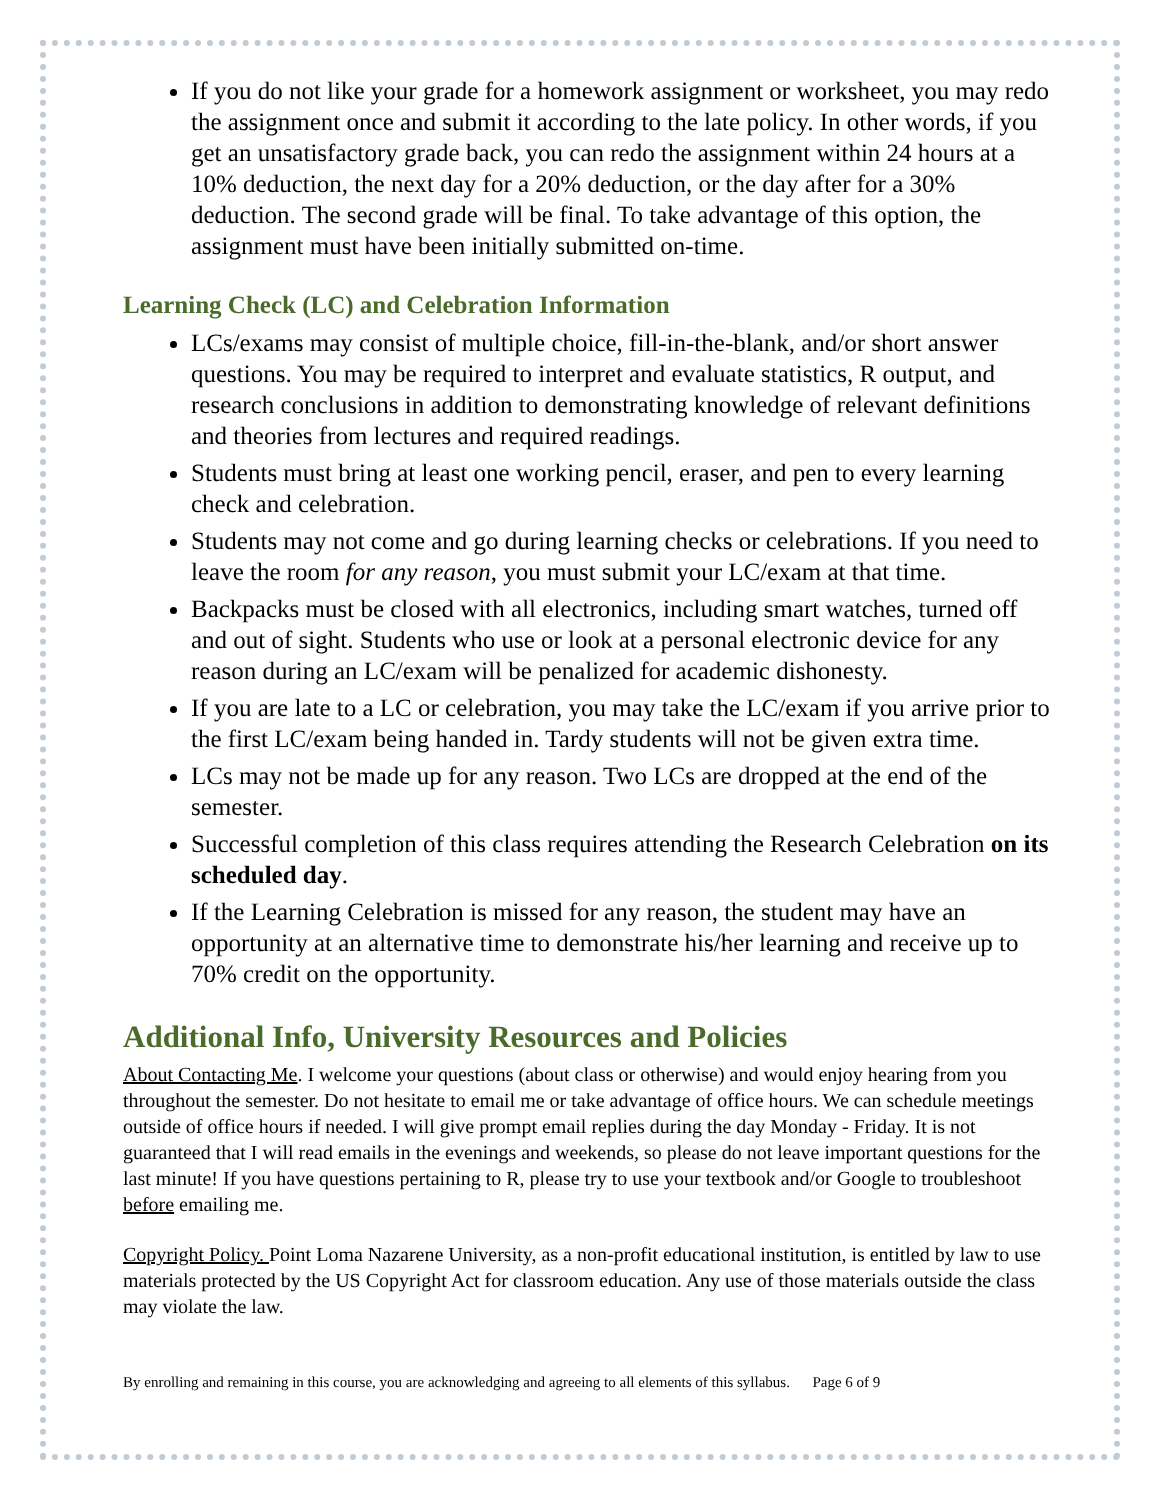If you do not like your grade for a homework assignment or worksheet, you may redo the assignment once and submit it according to the late policy. In other words, if you get an unsatisfactory grade back, you can redo the assignment within 24 hours at a 10% deduction, the next day for a 20% deduction, or the day after for a 30% deduction. The second grade will be final. To take advantage of this option, the assignment must have been initially submitted on-time.
Learning Check (LC) and Celebration Information
LCs/exams may consist of multiple choice, fill-in-the-blank, and/or short answer questions. You may be required to interpret and evaluate statistics, R output, and research conclusions in addition to demonstrating knowledge of relevant definitions and theories from lectures and required readings.
Students must bring at least one working pencil, eraser, and pen to every learning check and celebration.
Students may not come and go during learning checks or celebrations. If you need to leave the room for any reason, you must submit your LC/exam at that time.
Backpacks must be closed with all electronics, including smart watches, turned off and out of sight. Students who use or look at a personal electronic device for any reason during an LC/exam will be penalized for academic dishonesty.
If you are late to a LC or celebration, you may take the LC/exam if you arrive prior to the first LC/exam being handed in. Tardy students will not be given extra time.
LCs may not be made up for any reason. Two LCs are dropped at the end of the semester.
Successful completion of this class requires attending the Research Celebration on its scheduled day.
If the Learning Celebration is missed for any reason, the student may have an opportunity at an alternative time to demonstrate his/her learning and receive up to 70% credit on the opportunity.
Additional Info, University Resources and Policies
About Contacting Me. I welcome your questions (about class or otherwise) and would enjoy hearing from you throughout the semester. Do not hesitate to email me or take advantage of office hours. We can schedule meetings outside of office hours if needed. I will give prompt email replies during the day Monday - Friday. It is not guaranteed that I will read emails in the evenings and weekends, so please do not leave important questions for the last minute! If you have questions pertaining to R, please try to use your textbook and/or Google to troubleshoot before emailing me.
Copyright Policy. Point Loma Nazarene University, as a non-profit educational institution, is entitled by law to use materials protected by the US Copyright Act for classroom education. Any use of those materials outside the class may violate the law.
By enrolling and remaining in this course, you are acknowledging and agreeing to all elements of this syllabus. Page 6 of 9